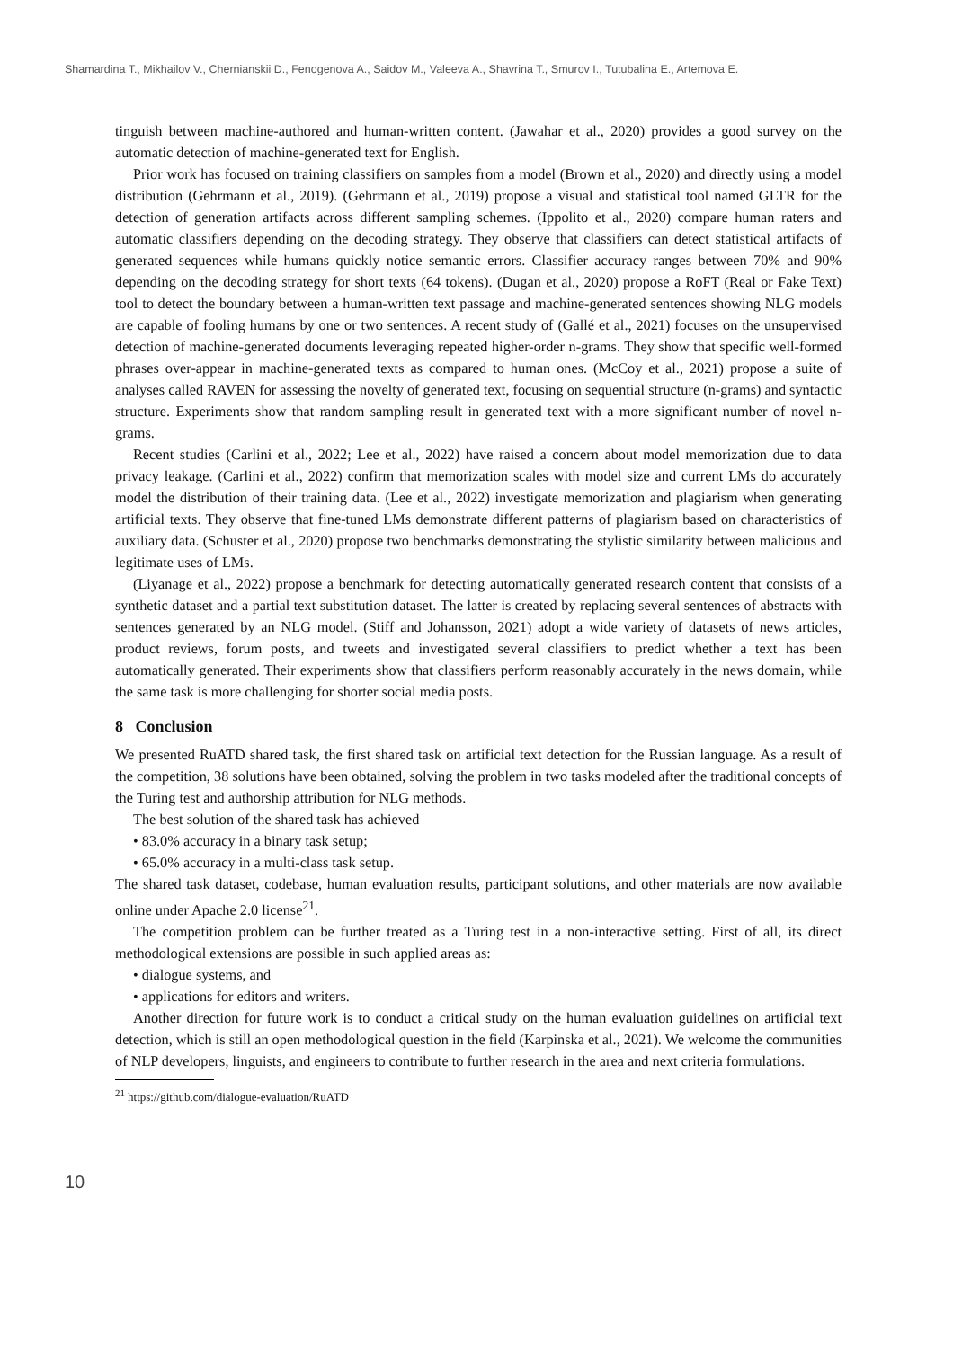Shamardina T., Mikhailov V., Chernianskii D., Fenogenova A., Saidov M., Valeeva A., Shavrina T., Smurov I., Tutubalina E., Artemova E.
tinguish between machine-authored and human-written content. (Jawahar et al., 2020) provides a good survey on the automatic detection of machine-generated text for English.
Prior work has focused on training classifiers on samples from a model (Brown et al., 2020) and directly using a model distribution (Gehrmann et al., 2019). (Gehrmann et al., 2019) propose a visual and statistical tool named GLTR for the detection of generation artifacts across different sampling schemes. (Ippolito et al., 2020) compare human raters and automatic classifiers depending on the decoding strategy. They observe that classifiers can detect statistical artifacts of generated sequences while humans quickly notice semantic errors. Classifier accuracy ranges between 70% and 90% depending on the decoding strategy for short texts (64 tokens). (Dugan et al., 2020) propose a RoFT (Real or Fake Text) tool to detect the boundary between a human-written text passage and machine-generated sentences showing NLG models are capable of fooling humans by one or two sentences. A recent study of (Gallé et al., 2021) focuses on the unsupervised detection of machine-generated documents leveraging repeated higher-order n-grams. They show that specific well-formed phrases over-appear in machine-generated texts as compared to human ones. (McCoy et al., 2021) propose a suite of analyses called RAVEN for assessing the novelty of generated text, focusing on sequential structure (n-grams) and syntactic structure. Experiments show that random sampling result in generated text with a more significant number of novel n-grams.
Recent studies (Carlini et al., 2022; Lee et al., 2022) have raised a concern about model memorization due to data privacy leakage. (Carlini et al., 2022) confirm that memorization scales with model size and current LMs do accurately model the distribution of their training data. (Lee et al., 2022) investigate memorization and plagiarism when generating artificial texts. They observe that fine-tuned LMs demonstrate different patterns of plagiarism based on characteristics of auxiliary data. (Schuster et al., 2020) propose two benchmarks demonstrating the stylistic similarity between malicious and legitimate uses of LMs.
(Liyanage et al., 2022) propose a benchmark for detecting automatically generated research content that consists of a synthetic dataset and a partial text substitution dataset. The latter is created by replacing several sentences of abstracts with sentences generated by an NLG model. (Stiff and Johansson, 2021) adopt a wide variety of datasets of news articles, product reviews, forum posts, and tweets and investigated several classifiers to predict whether a text has been automatically generated. Their experiments show that classifiers perform reasonably accurately in the news domain, while the same task is more challenging for shorter social media posts.
8 Conclusion
We presented RuATD shared task, the first shared task on artificial text detection for the Russian language. As a result of the competition, 38 solutions have been obtained, solving the problem in two tasks modeled after the traditional concepts of the Turing test and authorship attribution for NLG methods.
The best solution of the shared task has achieved
• 83.0% accuracy in a binary task setup;
• 65.0% accuracy in a multi-class task setup.
The shared task dataset, codebase, human evaluation results, participant solutions, and other materials are now available online under Apache 2.0 license<sup>21</sup>.
The competition problem can be further treated as a Turing test in a non-interactive setting. First of all, its direct methodological extensions are possible in such applied areas as:
• dialogue systems, and
• applications for editors and writers.
Another direction for future work is to conduct a critical study on the human evaluation guidelines on artificial text detection, which is still an open methodological question in the field (Karpinska et al., 2021). We welcome the communities of NLP developers, linguists, and engineers to contribute to further research in the area and next criteria formulations.
<sup>21</sup> https://github.com/dialogue-evaluation/RuATD
10